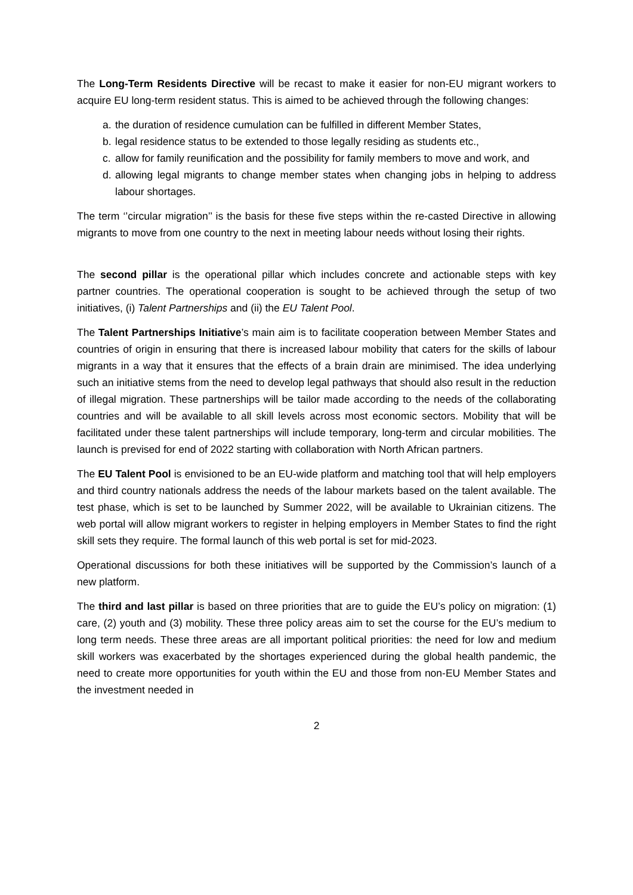The Long-Term Residents Directive will be recast to make it easier for non-EU migrant workers to acquire EU long-term resident status. This is aimed to be achieved through the following changes:
a. the duration of residence cumulation can be fulfilled in different Member States,
b. legal residence status to be extended to those legally residing as students etc.,
c. allow for family reunification and the possibility for family members to move and work, and
d. allowing legal migrants to change member states when changing jobs in helping to address labour shortages.
The term ‘’circular migration’’ is the basis for these five steps within the re-casted Directive in allowing migrants to move from one country to the next in meeting labour needs without losing their rights.
The second pillar is the operational pillar which includes concrete and actionable steps with key partner countries. The operational cooperation is sought to be achieved through the setup of two initiatives, (i) Talent Partnerships and (ii) the EU Talent Pool.
The Talent Partnerships Initiative’s main aim is to facilitate cooperation between Member States and countries of origin in ensuring that there is increased labour mobility that caters for the skills of labour migrants in a way that it ensures that the effects of a brain drain are minimised. The idea underlying such an initiative stems from the need to develop legal pathways that should also result in the reduction of illegal migration. These partnerships will be tailor made according to the needs of the collaborating countries and will be available to all skill levels across most economic sectors. Mobility that will be facilitated under these talent partnerships will include temporary, long-term and circular mobilities. The launch is prevised for end of 2022 starting with collaboration with North African partners.
The EU Talent Pool is envisioned to be an EU-wide platform and matching tool that will help employers and third country nationals address the needs of the labour markets based on the talent available. The test phase, which is set to be launched by Summer 2022, will be available to Ukrainian citizens. The web portal will allow migrant workers to register in helping employers in Member States to find the right skill sets they require. The formal launch of this web portal is set for mid-2023.
Operational discussions for both these initiatives will be supported by the Commission’s launch of a new platform.
The third and last pillar is based on three priorities that are to guide the EU’s policy on migration: (1) care, (2) youth and (3) mobility. These three policy areas aim to set the course for the EU’s medium to long term needs. These three areas are all important political priorities: the need for low and medium skill workers was exacerbated by the shortages experienced during the global health pandemic, the need to create more opportunities for youth within the EU and those from non-EU Member States and the investment needed in
2